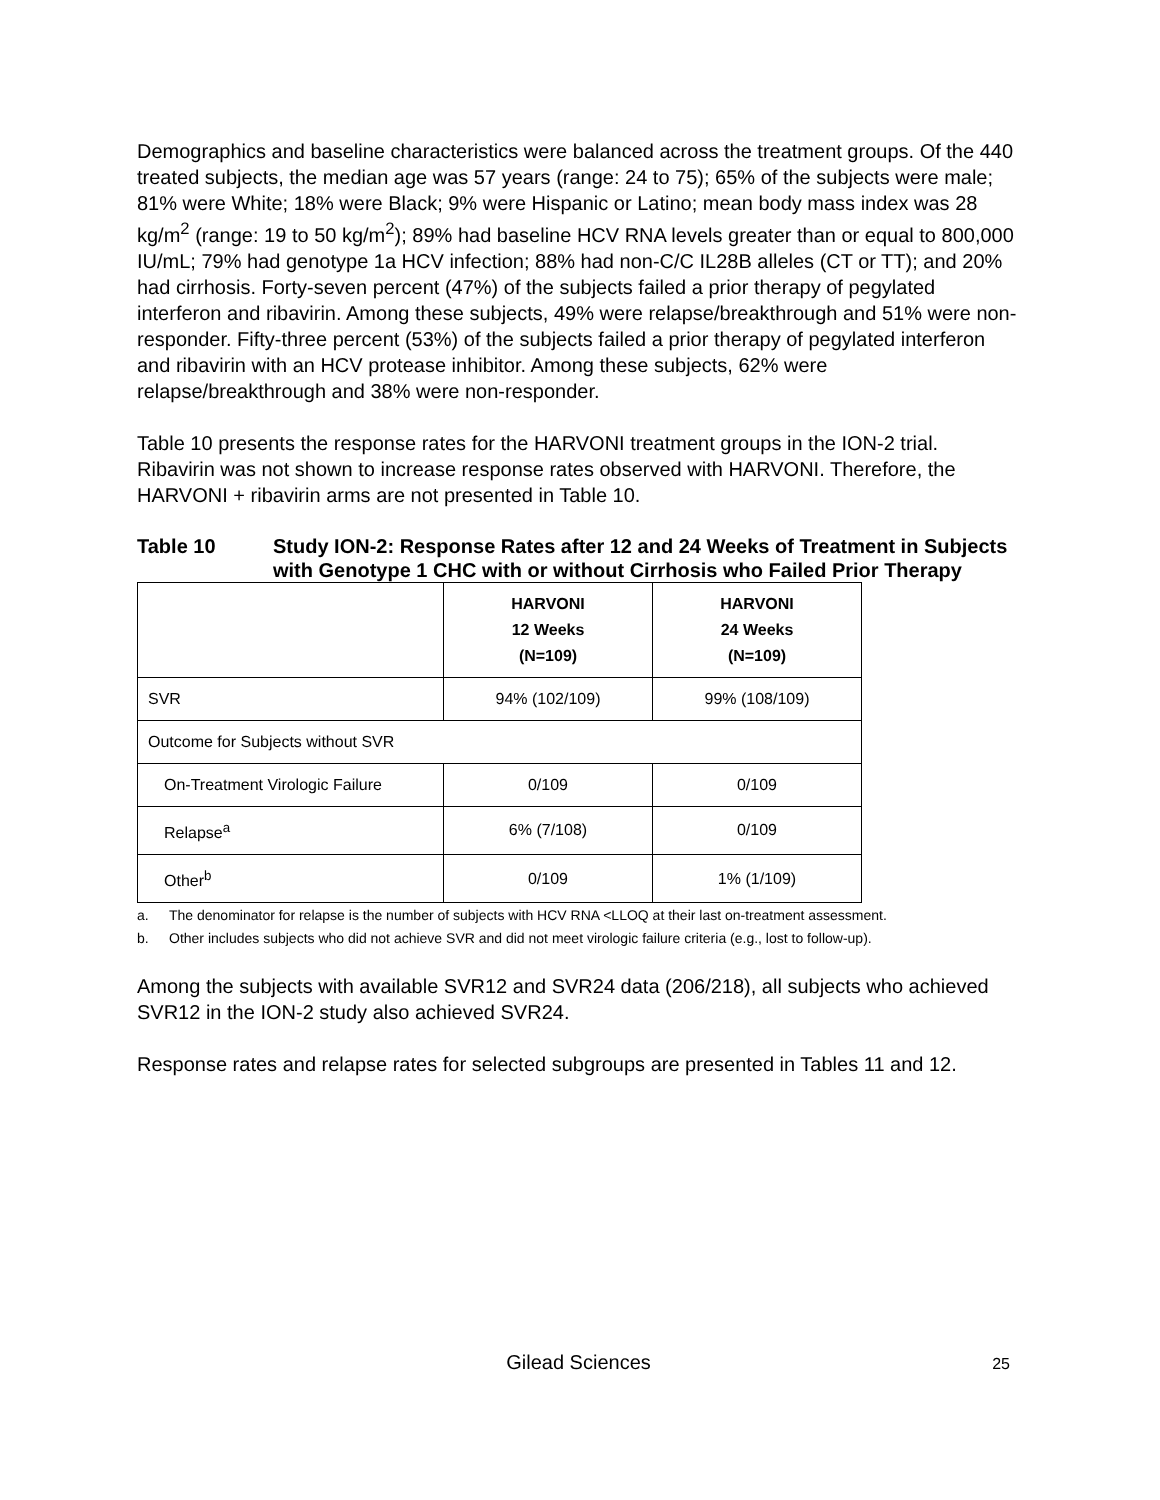Demographics and baseline characteristics were balanced across the treatment groups. Of the 440 treated subjects, the median age was 57 years (range: 24 to 75); 65% of the subjects were male; 81% were White; 18% were Black; 9% were Hispanic or Latino; mean body mass index was 28 kg/m<sup>2</sup> (range: 19 to 50 kg/m<sup>2</sup>); 89% had baseline HCV RNA levels greater than or equal to 800,000 IU/mL; 79% had genotype 1a HCV infection; 88% had non-C/C IL28B alleles (CT or TT); and 20% had cirrhosis. Forty-seven percent (47%) of the subjects failed a prior therapy of pegylated interferon and ribavirin. Among these subjects, 49% were relapse/breakthrough and 51% were non-responder. Fifty-three percent (53%) of the subjects failed a prior therapy of pegylated interferon and ribavirin with an HCV protease inhibitor. Among these subjects, 62% were relapse/breakthrough and 38% were non-responder.
Table 10 presents the response rates for the HARVONI treatment groups in the ION-2 trial. Ribavirin was not shown to increase response rates observed with HARVONI. Therefore, the HARVONI + ribavirin arms are not presented in Table 10.
Table 10 Study ION-2: Response Rates after 12 and 24 Weeks of Treatment in Subjects with Genotype 1 CHC with or without Cirrhosis who Failed Prior Therapy
| | HARVONI 12 Weeks (N=109) | HARVONI 24 Weeks (N=109) |
| --- | --- | --- |
| SVR | 94% (102/109) | 99% (108/109) |
| Outcome for Subjects without SVR | | |
| On-Treatment Virologic Failure | 0/109 | 0/109 |
| Relapse<sup>a</sup> | 6% (7/108) | 0/109 |
| Other<sup>b</sup> | 0/109 | 1% (1/109) |
a. The denominator for relapse is the number of subjects with HCV RNA <LLOQ at their last on-treatment assessment.
b. Other includes subjects who did not achieve SVR and did not meet virologic failure criteria (e.g., lost to follow-up).
Among the subjects with available SVR12 and SVR24 data (206/218), all subjects who achieved SVR12 in the ION-2 study also achieved SVR24.
Response rates and relapse rates for selected subgroups are presented in Tables 11 and 12.
Gilead Sciences 25